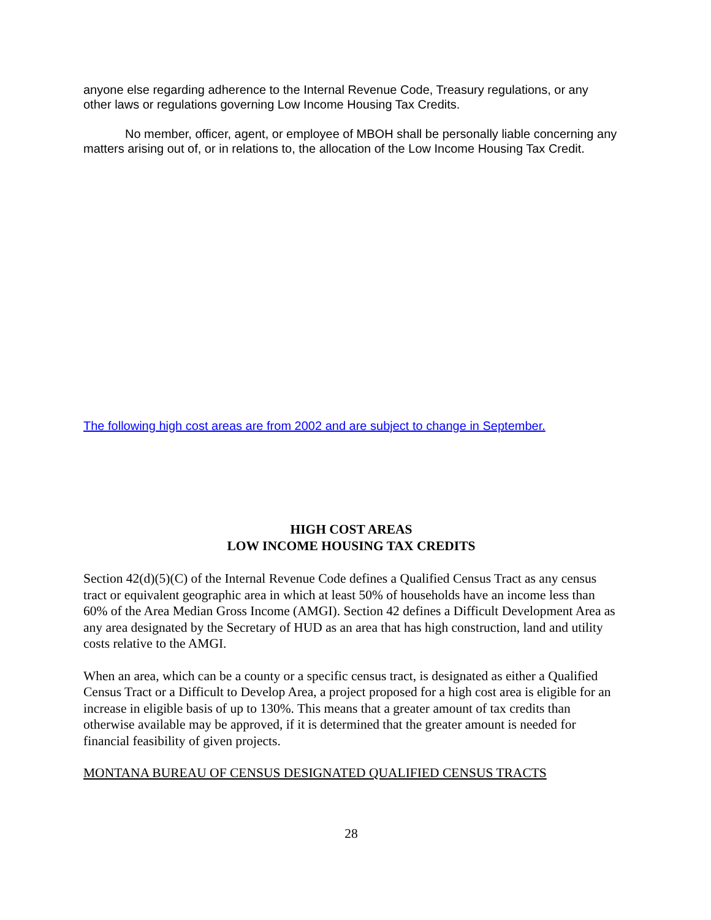anyone else regarding adherence to the Internal Revenue Code, Treasury regulations, or any other laws or regulations governing Low Income Housing Tax Credits.
No member, officer, agent, or employee of MBOH shall be personally liable concerning any matters arising out of, or in relations to, the allocation of the Low Income Housing Tax Credit.
The following high cost areas are from 2002 and are subject to change in September.
HIGH COST AREAS
LOW INCOME HOUSING TAX CREDITS
Section 42(d)(5)(C) of the Internal Revenue Code defines a Qualified Census Tract as any census tract or equivalent geographic area in which at least 50% of households have an income less than 60% of the Area Median Gross Income (AMGI). Section 42 defines a Difficult Development Area as any area designated by the Secretary of HUD as an area that has high construction, land and utility costs relative to the AMGI.
When an area, which can be a county or a specific census tract, is designated as either a Qualified Census Tract or a Difficult to Develop Area, a project proposed for a high cost area is eligible for an increase in eligible basis of up to 130%. This means that a greater amount of tax credits than otherwise available may be approved, if it is determined that the greater amount is needed for financial feasibility of given projects.
MONTANA BUREAU OF CENSUS DESIGNATED QUALIFIED CENSUS TRACTS
28